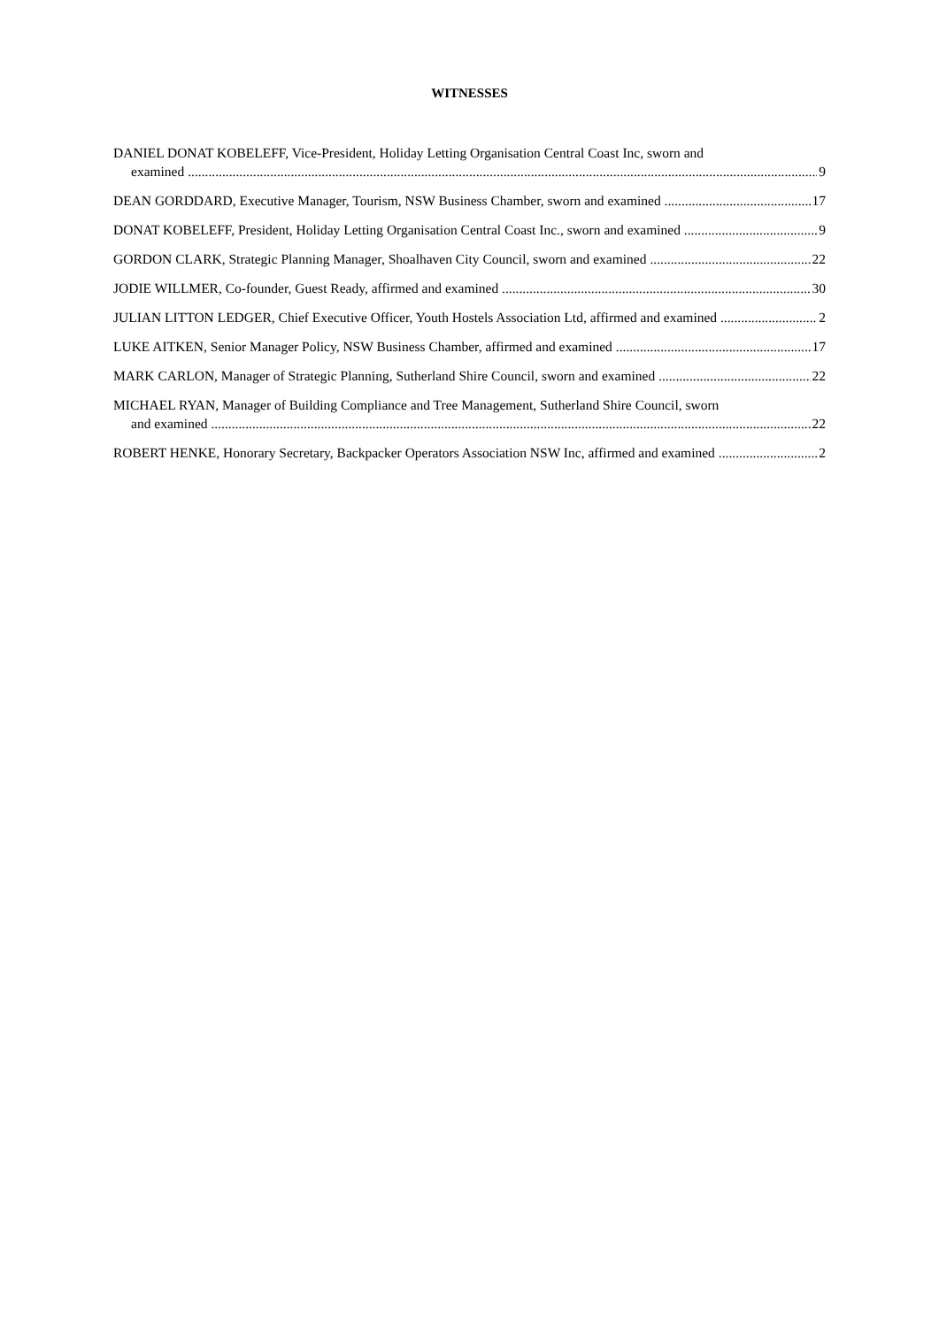WITNESSES
DANIEL DONAT KOBELEFF, Vice-President, Holiday Letting Organisation Central Coast Inc, sworn and
examined 9
DEAN GORDDARD, Executive Manager, Tourism, NSW Business Chamber, sworn and examined 17
DONAT KOBELEFF, President, Holiday Letting Organisation Central Coast Inc., sworn and examined 9
GORDON CLARK, Strategic Planning Manager, Shoalhaven City Council, sworn and examined 22
JODIE WILLMER, Co-founder, Guest Ready, affirmed and examined 30
JULIAN LITTON LEDGER, Chief Executive Officer, Youth Hostels Association Ltd, affirmed and examined 2
LUKE AITKEN, Senior Manager Policy, NSW Business Chamber, affirmed and examined 17
MARK CARLON, Manager of Strategic Planning, Sutherland Shire Council, sworn and examined 22
MICHAEL RYAN, Manager of Building Compliance and Tree Management, Sutherland Shire Council, sworn
and examined 22
ROBERT HENKE, Honorary Secretary, Backpacker Operators Association NSW Inc, affirmed and examined 2